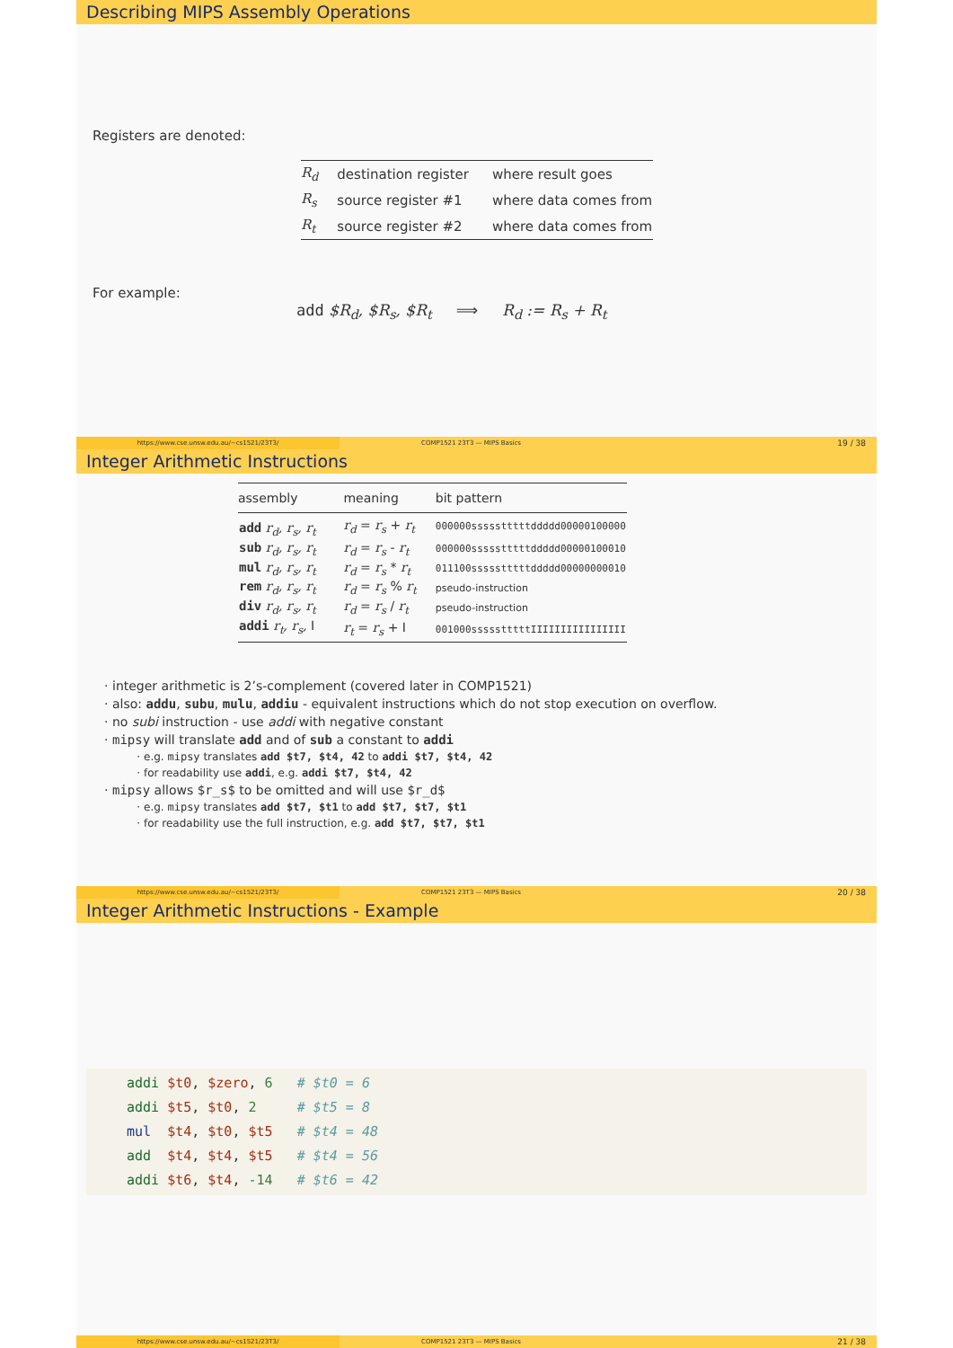Describing MIPS Assembly Operations
Registers are denoted:
| R<sub>d</sub> | destination register | where result goes |
| R<sub>s</sub> | source register #1 | where data comes from |
| R<sub>t</sub> | source register #2 | where data comes from |
For example:
add $R<sub>d</sub>, $R<sub>s</sub>, $R<sub>t</sub> ⟹ R<sub>d</sub> := R<sub>s</sub> + R<sub>t</sub>
https://www.cse.unsw.edu.au/~cs1521/23T3/
COMP1521 23T3 — MIPS Basics
19 / 38
Integer Arithmetic Instructions
| assembly | meaning | bit pattern |
| --- | --- | --- |
| add r<sub>d</sub>, r<sub>s</sub>, r<sub>t</sub> | r<sub>d</sub> = r<sub>s</sub> + r<sub>t</sub> | 000000ssssstttttddddd00000100000 |
| sub r<sub>d</sub>, r<sub>s</sub>, r<sub>t</sub> | r<sub>d</sub> = r<sub>s</sub> - r<sub>t</sub> | 000000ssssstttttddddd00000100010 |
| mul r<sub>d</sub>, r<sub>s</sub>, r<sub>t</sub> | r<sub>d</sub> = r<sub>s</sub> * r<sub>t</sub> | 011100ssssstttttddddd00000000010 |
| rem r<sub>d</sub>, r<sub>s</sub>, r<sub>t</sub> | r<sub>d</sub> = r<sub>s</sub> % r<sub>t</sub> | pseudo-instruction |
| div r<sub>d</sub>, r<sub>s</sub>, r<sub>t</sub> | r<sub>d</sub> = r<sub>s</sub> / r<sub>t</sub> | pseudo-instruction |
| addi r<sub>t</sub>, r<sub>s</sub>, I | r<sub>t</sub> = r<sub>s</sub> + I | 001000ssssstttttIIIIIIIIIIIIIIII |
integer arithmetic is 2’s-complement (covered later in COMP1521)
also: addu, subu, mulu, addiu - equivalent instructions which do not stop execution on overflow.
no subi instruction - use addi with negative constant
mipsy will translate add and of sub a constant to addi
e.g. mipsy translates add $t7, $t4, 42 to addi $t7, $t4, 42
for readability use addi, e.g. addi $t7, $t4, 42
mipsy allows $r_s$ to be omitted and will use $r_d$
e.g. mipsy translates add $t7, $t1 to add $t7, $t7, $t1
for readability use the full instruction, e.g. add $t7, $t7, $t1
https://www.cse.unsw.edu.au/~cs1521/23T3/
COMP1521 23T3 — MIPS Basics
20 / 38
Integer Arithmetic Instructions - Example
addi $t0, $zero, 6   # $t0 = 6
addi $t5, $t0, 2     # $t5 = 8
mul  $t4, $t0, $t5   # $t4 = 48
add  $t4, $t4, $t5   # $t4 = 56
addi $t6, $t4, -14   # $t6 = 42
https://www.cse.unsw.edu.au/~cs1521/23T3/
COMP1521 23T3 — MIPS Basics
21 / 38